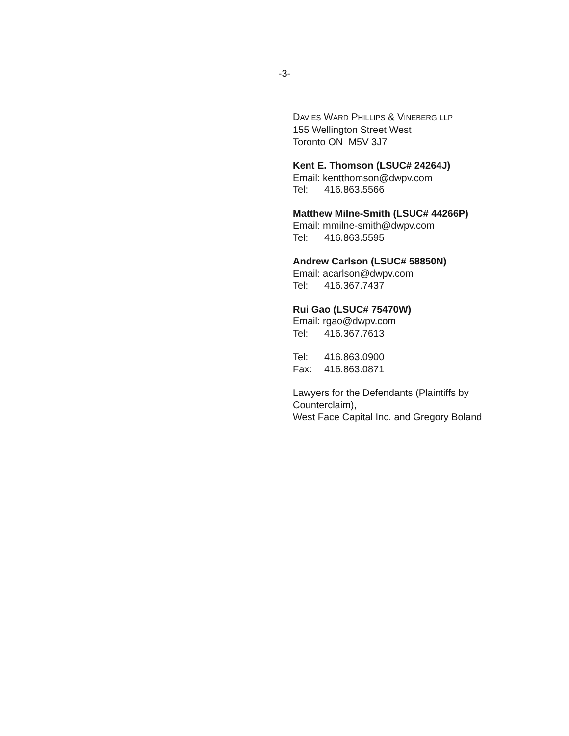-3-
DAVIES WARD PHILLIPS & VINEBERG LLP
155 Wellington Street West
Toronto ON M5V 3J7
Kent E. Thomson (LSUC# 24264J)
Email: kentthomson@dwpv.com
Tel: 416.863.5566
Matthew Milne-Smith (LSUC# 44266P)
Email: mmilne-smith@dwpv.com
Tel: 416.863.5595
Andrew Carlson (LSUC# 58850N)
Email: acarlson@dwpv.com
Tel: 416.367.7437
Rui Gao (LSUC# 75470W)
Email: rgao@dwpv.com
Tel: 416.367.7613
Tel: 416.863.0900
Fax: 416.863.0871
Lawyers for the Defendants (Plaintiffs by Counterclaim),
West Face Capital Inc. and Gregory Boland